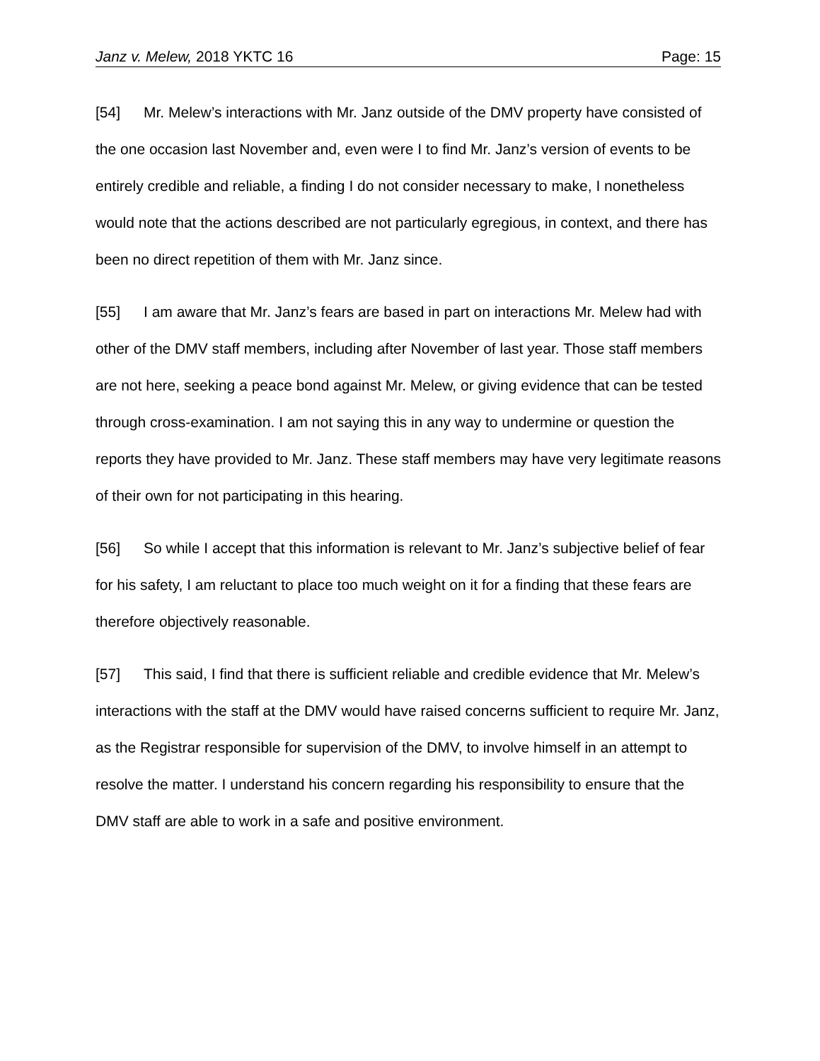Janz v. Melew, 2018 YKTC 16 Page: 15
[54] Mr. Melew’s interactions with Mr. Janz outside of the DMV property have consisted of the one occasion last November and, even were I to find Mr. Janz’s version of events to be entirely credible and reliable, a finding I do not consider necessary to make, I nonetheless would note that the actions described are not particularly egregious, in context, and there has been no direct repetition of them with Mr. Janz since.
[55] I am aware that Mr. Janz’s fears are based in part on interactions Mr. Melew had with other of the DMV staff members, including after November of last year. Those staff members are not here, seeking a peace bond against Mr. Melew, or giving evidence that can be tested through cross-examination. I am not saying this in any way to undermine or question the reports they have provided to Mr. Janz. These staff members may have very legitimate reasons of their own for not participating in this hearing.
[56] So while I accept that this information is relevant to Mr. Janz’s subjective belief of fear for his safety, I am reluctant to place too much weight on it for a finding that these fears are therefore objectively reasonable.
[57] This said, I find that there is sufficient reliable and credible evidence that Mr. Melew’s interactions with the staff at the DMV would have raised concerns sufficient to require Mr. Janz, as the Registrar responsible for supervision of the DMV, to involve himself in an attempt to resolve the matter. I understand his concern regarding his responsibility to ensure that the DMV staff are able to work in a safe and positive environment.